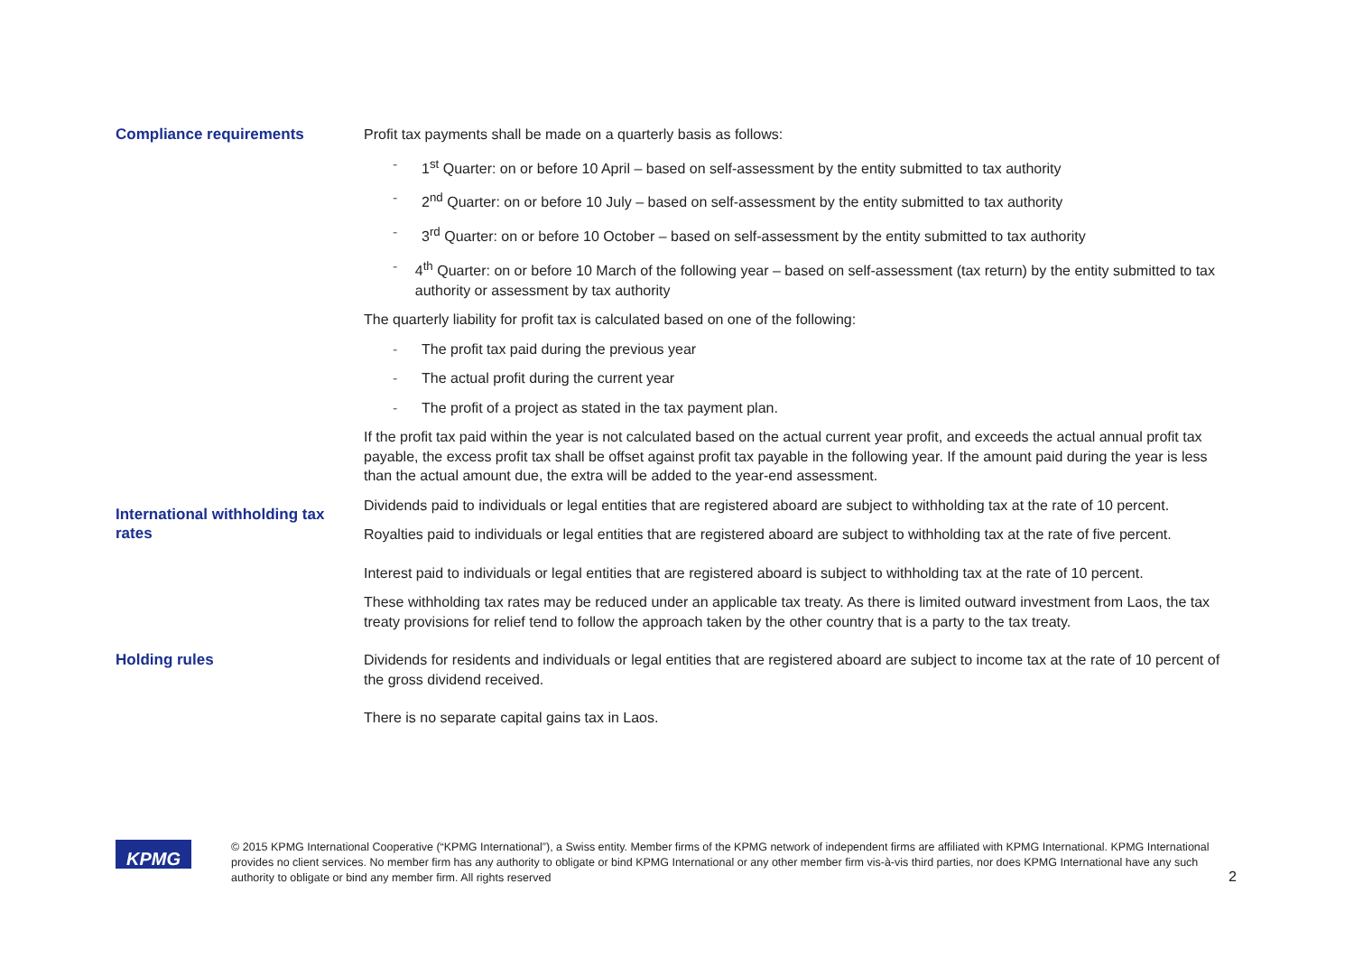Compliance requirements Profit tax payments shall be made on a quarterly basis as follows:
- 1<sup>st</sup> Quarter: on or before 10 April – based on self-assessment by the entity submitted to tax authority
- 2<sup>nd</sup> Quarter: on or before 10 July – based on self-assessment by the entity submitted to tax authority
- 3<sup>rd</sup> Quarter: on or before 10 October – based on self-assessment by the entity submitted to tax authority
- 4<sup>th</sup> Quarter: on or before 10 March of the following year – based on self-assessment (tax return) by the entity submitted to tax authority or assessment by tax authority
The quarterly liability for profit tax is calculated based on one of the following:
- The profit tax paid during the previous year
- The actual profit during the current year
- The profit of a project as stated in the tax payment plan.
If the profit tax paid within the year is not calculated based on the actual current year profit, and exceeds the actual annual profit tax payable, the excess profit tax shall be offset against profit tax payable in the following year. If the amount paid during the year is less than the actual amount due, the extra will be added to the year-end assessment.
International withholding tax rates
Dividends paid to individuals or legal entities that are registered aboard are subject to withholding tax at the rate of 10 percent.
Royalties paid to individuals or legal entities that are registered aboard are subject to withholding tax at the rate of five percent.
Interest paid to individuals or legal entities that are registered aboard is subject to withholding tax at the rate of 10 percent.
These withholding tax rates may be reduced under an applicable tax treaty. As there is limited outward investment from Laos, the tax treaty provisions for relief tend to follow the approach taken by the other country that is a party to the tax treaty.
Holding rules Dividends for residents and individuals or legal entities that are registered aboard are subject to income tax at the rate of 10 percent of the gross dividend received.
There is no separate capital gains tax in Laos.
KPMG
© 2015 KPMG International Cooperative (“KPMG International”), a Swiss entity. Member firms of the KPMG network of independent firms are affiliated with KPMG International. KPMG International provides no client services. No member firm has any authority to obligate or bind KPMG International or any other member firm vis-à-vis third parties, nor does KPMG International have any such authority to obligate or bind any member firm. All rights reserved
2